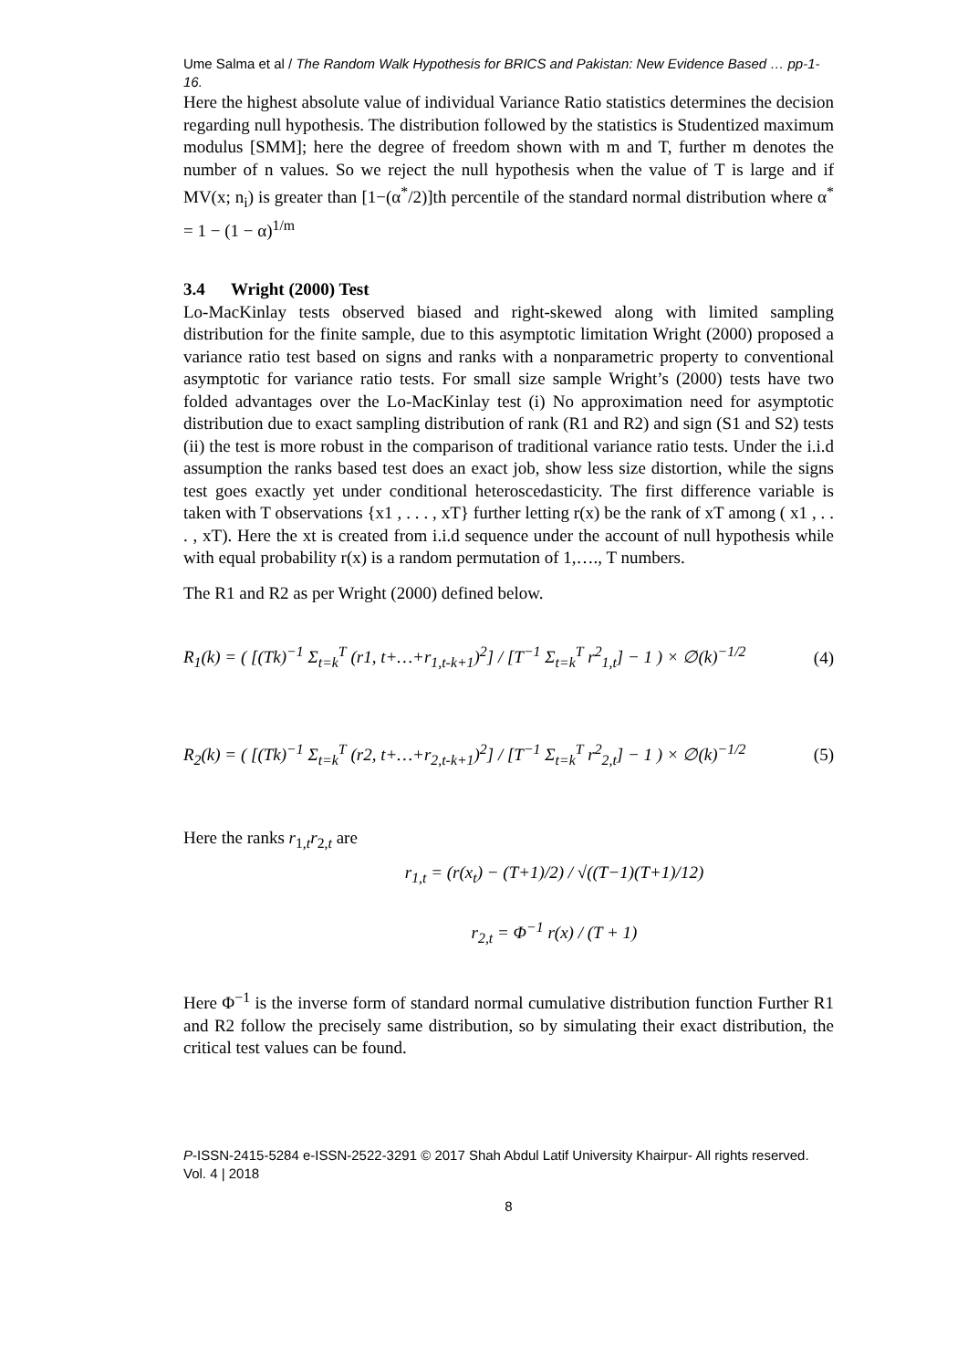Ume Salma et al / The Random Walk Hypothesis for BRICS and Pakistan: New Evidence Based … pp-1-16.
Here the highest absolute value of individual Variance Ratio statistics determines the decision regarding null hypothesis. The distribution followed by the statistics is Studentized maximum modulus [SMM]; here the degree of freedom shown with m and T, further m denotes the number of n values. So we reject the null hypothesis when the value of T is large and if MV(x; n<sub>i</sub>) is greater than [1−(α<sup>*</sup>/2)]th percentile of the standard normal distribution where α<sup>*</sup> = 1 − (1 − α)<sup>1/m</sup>
3.4 Wright (2000) Test
Lo-MacKinlay tests observed biased and right-skewed along with limited sampling distribution for the finite sample, due to this asymptotic limitation Wright (2000) proposed a variance ratio test based on signs and ranks with a nonparametric property to conventional asymptotic for variance ratio tests. For small size sample Wright’s (2000) tests have two folded advantages over the Lo-MacKinlay test (i) No approximation need for asymptotic distribution due to exact sampling distribution of rank (R1 and R2) and sign (S1 and S2) tests (ii) the test is more robust in the comparison of traditional variance ratio tests. Under the i.i.d assumption the ranks based test does an exact job, show less size distortion, while the signs test goes exactly yet under conditional heteroscedasticity. The first difference variable is taken with T observations {x1 , . . . , xT} further letting r(x) be the rank of xT among ( x1 , . . . , xT). Here the xt is created from i.i.d sequence under the account of null hypothesis while with equal probability r(x) is a random permutation of 1,…., T numbers.
The R1 and R2 as per Wright (2000) defined below.
R<sub>1</sub>(k) = ( [(Tk)<sup>−1</sup> Σ<sub>t=k</sub><sup>T</sup> (r1, t+…+r<sub>1,t-k+1</sub>)<sup>2</sup>] / [T<sup>−1</sup> Σ<sub>t=k</sub><sup>T</sup> r<sup>2</sup><sub>1,t</sub>] − 1 ) × ∅(k)<sup>−1/2</sup> (4)
R<sub>2</sub>(k) = ( [(Tk)<sup>−1</sup> Σ<sub>t=k</sub><sup>T</sup> (r2, t+…+r<sub>2,t-k+1</sub>)<sup>2</sup>] / [T<sup>−1</sup> Σ<sub>t=k</sub><sup>T</sup> r<sup>2</sup><sub>2,t</sub>] − 1 ) × ∅(k)<sup>−1/2</sup> (5)
Here the ranks r<sub>1,t</sub>r<sub>2,t</sub> are
r<sub>1,t</sub> = (r(x<sub>t</sub>) − (T+1)/2) / √((T−1)(T+1)/12)
r<sub>2,t</sub> = Φ<sup>−1</sup> r(x) / (T + 1)
Here Φ<sup>−1</sup> is the inverse form of standard normal cumulative distribution function Further R1 and R2 follow the precisely same distribution, so by simulating their exact distribution, the critical test values can be found.
P-ISSN-2415-5284 e-ISSN-2522-3291 © 2017 Shah Abdul Latif University Khairpur- All rights reserved. Vol. 4 | 2018
8